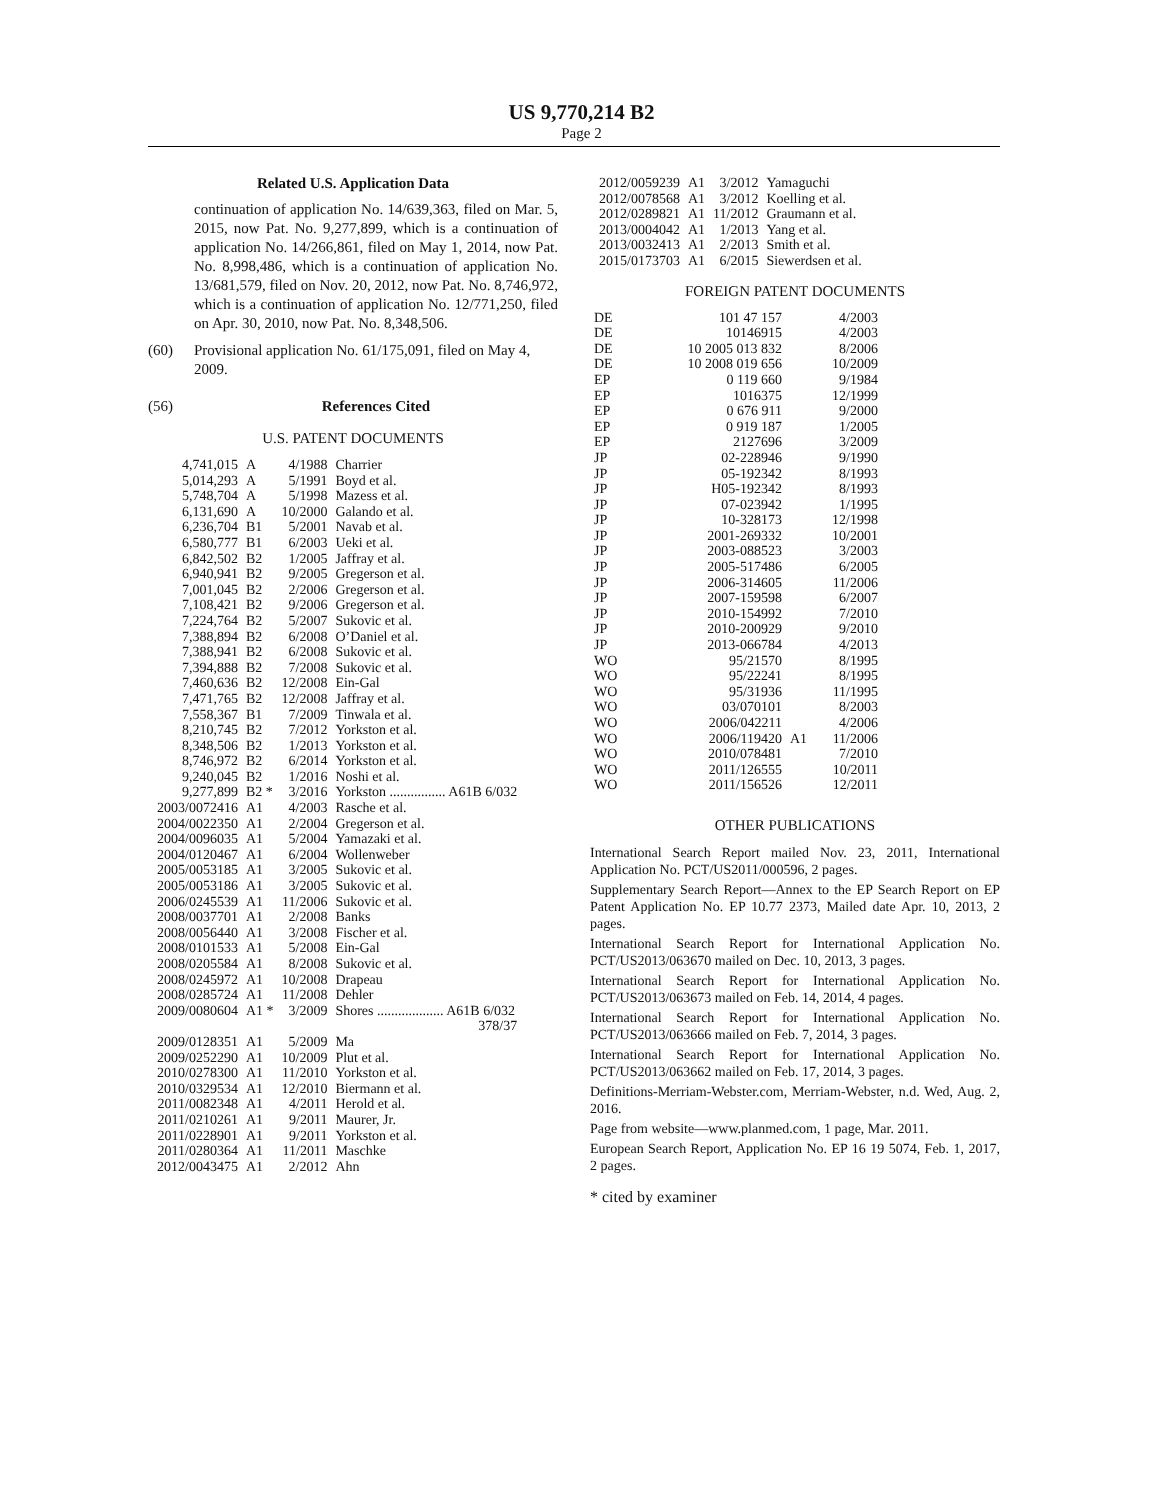US 9,770,214 B2
Page 2
Related U.S. Application Data
continuation of application No. 14/639,363, filed on Mar. 5, 2015, now Pat. No. 9,277,899, which is a continuation of application No. 14/266,861, filed on May 1, 2014, now Pat. No. 8,998,486, which is a continuation of application No. 13/681,579, filed on Nov. 20, 2012, now Pat. No. 8,746,972, which is a continuation of application No. 12/771,250, filed on Apr. 30, 2010, now Pat. No. 8,348,506.
(60) Provisional application No. 61/175,091, filed on May 4, 2009.
(56) References Cited
U.S. PATENT DOCUMENTS
| 4,741,015 | A | 4/1988 | Charrier |
| 5,014,293 | A | 5/1991 | Boyd et al. |
| 5,748,704 | A | 5/1998 | Mazess et al. |
| 6,131,690 | A | 10/2000 | Galando et al. |
| 6,236,704 | B1 | 5/2001 | Navab et al. |
| 6,580,777 | B1 | 6/2003 | Ueki et al. |
| 6,842,502 | B2 | 1/2005 | Jaffray et al. |
| 6,940,941 | B2 | 9/2005 | Gregerson et al. |
| 7,001,045 | B2 | 2/2006 | Gregerson et al. |
| 7,108,421 | B2 | 9/2006 | Gregerson et al. |
| 7,224,764 | B2 | 5/2007 | Sukovic et al. |
| 7,388,894 | B2 | 6/2008 | O’Daniel et al. |
| 7,388,941 | B2 | 6/2008 | Sukovic et al. |
| 7,394,888 | B2 | 7/2008 | Sukovic et al. |
| 7,460,636 | B2 | 12/2008 | Ein-Gal |
| 7,471,765 | B2 | 12/2008 | Jaffray et al. |
| 7,558,367 | B1 | 7/2009 | Tinwala et al. |
| 8,210,745 | B2 | 7/2012 | Yorkston et al. |
| 8,348,506 | B2 | 1/2013 | Yorkston et al. |
| 8,746,972 | B2 | 6/2014 | Yorkston et al. |
| 9,240,045 | B2 | 1/2016 | Noshi et al. |
| 9,277,899 | B2 * | 3/2016 | Yorkston ................ A61B 6/032 |
| 2003/0072416 | A1 | 4/2003 | Rasche et al. |
| 2004/0022350 | A1 | 2/2004 | Gregerson et al. |
| 2004/0096035 | A1 | 5/2004 | Yamazaki et al. |
| 2004/0120467 | A1 | 6/2004 | Wollenweber |
| 2005/0053185 | A1 | 3/2005 | Sukovic et al. |
| 2005/0053186 | A1 | 3/2005 | Sukovic et al. |
| 2006/0245539 | A1 | 11/2006 | Sukovic et al. |
| 2008/0037701 | A1 | 2/2008 | Banks |
| 2008/0056440 | A1 | 3/2008 | Fischer et al. |
| 2008/0101533 | A1 | 5/2008 | Ein-Gal |
| 2008/0205584 | A1 | 8/2008 | Sukovic et al. |
| 2008/0245972 | A1 | 10/2008 | Drapeau |
| 2008/0285724 | A1 | 11/2008 | Dehler |
| 2009/0080604 | A1 * | 3/2009 | Shores ................... A61B 6/032 |
| | | | 378/37 |
| 2009/0128351 | A1 | 5/2009 | Ma |
| 2009/0252290 | A1 | 10/2009 | Plut et al. |
| 2010/0278300 | A1 | 11/2010 | Yorkston et al. |
| 2010/0329534 | A1 | 12/2010 | Biermann et al. |
| 2011/0082348 | A1 | 4/2011 | Herold et al. |
| 2011/0210261 | A1 | 9/2011 | Maurer, Jr. |
| 2011/0228901 | A1 | 9/2011 | Yorkston et al. |
| 2011/0280364 | A1 | 11/2011 | Maschke |
| 2012/0043475 | A1 | 2/2012 | Ahn |
| 2012/0059239 | A1 | 3/2012 | Yamaguchi |
| 2012/0078568 | A1 | 3/2012 | Koelling et al. |
| 2012/0289821 | A1 | 11/2012 | Graumann et al. |
| 2013/0004042 | A1 | 1/2013 | Yang et al. |
| 2013/0032413 | A1 | 2/2013 | Smith et al. |
| 2015/0173703 | A1 | 6/2015 | Siewerdsen et al. |
FOREIGN PATENT DOCUMENTS
| DE | 101 47 157 | | 4/2003 |
| DE | 10146915 | | 4/2003 |
| DE | 10 2005 013 832 | | 8/2006 |
| DE | 10 2008 019 656 | | 10/2009 |
| EP | 0 119 660 | | 9/1984 |
| EP | 1016375 | | 12/1999 |
| EP | 0 676 911 | | 9/2000 |
| EP | 0 919 187 | | 1/2005 |
| EP | 2127696 | | 3/2009 |
| JP | 02-228946 | | 9/1990 |
| JP | 05-192342 | | 8/1993 |
| JP | H05-192342 | | 8/1993 |
| JP | 07-023942 | | 1/1995 |
| JP | 10-328173 | | 12/1998 |
| JP | 2001-269332 | | 10/2001 |
| JP | 2003-088523 | | 3/2003 |
| JP | 2005-517486 | | 6/2005 |
| JP | 2006-314605 | | 11/2006 |
| JP | 2007-159598 | | 6/2007 |
| JP | 2010-154992 | | 7/2010 |
| JP | 2010-200929 | | 9/2010 |
| JP | 2013-066784 | | 4/2013 |
| WO | 95/21570 | | 8/1995 |
| WO | 95/22241 | | 8/1995 |
| WO | 95/31936 | | 11/1995 |
| WO | 03/070101 | | 8/2003 |
| WO | 2006/042211 | | 4/2006 |
| WO | 2006/119420 | A1 | 11/2006 |
| WO | 2010/078481 | | 7/2010 |
| WO | 2011/126555 | | 10/2011 |
| WO | 2011/156526 | | 12/2011 |
OTHER PUBLICATIONS
International Search Report mailed Nov. 23, 2011, International Application No. PCT/US2011/000596, 2 pages.
Supplementary Search Report—Annex to the EP Search Report on EP Patent Application No. EP 10.77 2373, Mailed date Apr. 10, 2013, 2 pages.
International Search Report for International Application No. PCT/US2013/063670 mailed on Dec. 10, 2013, 3 pages.
International Search Report for International Application No. PCT/US2013/063673 mailed on Feb. 14, 2014, 4 pages.
International Search Report for International Application No. PCT/US2013/063666 mailed on Feb. 7, 2014, 3 pages.
International Search Report for International Application No. PCT/US2013/063662 mailed on Feb. 17, 2014, 3 pages.
Definitions-Merriam-Webster.com, Merriam-Webster, n.d. Wed, Aug. 2, 2016.
Page from website—www.planmed.com, 1 page, Mar. 2011.
European Search Report, Application No. EP 16 19 5074, Feb. 1, 2017, 2 pages.
* cited by examiner